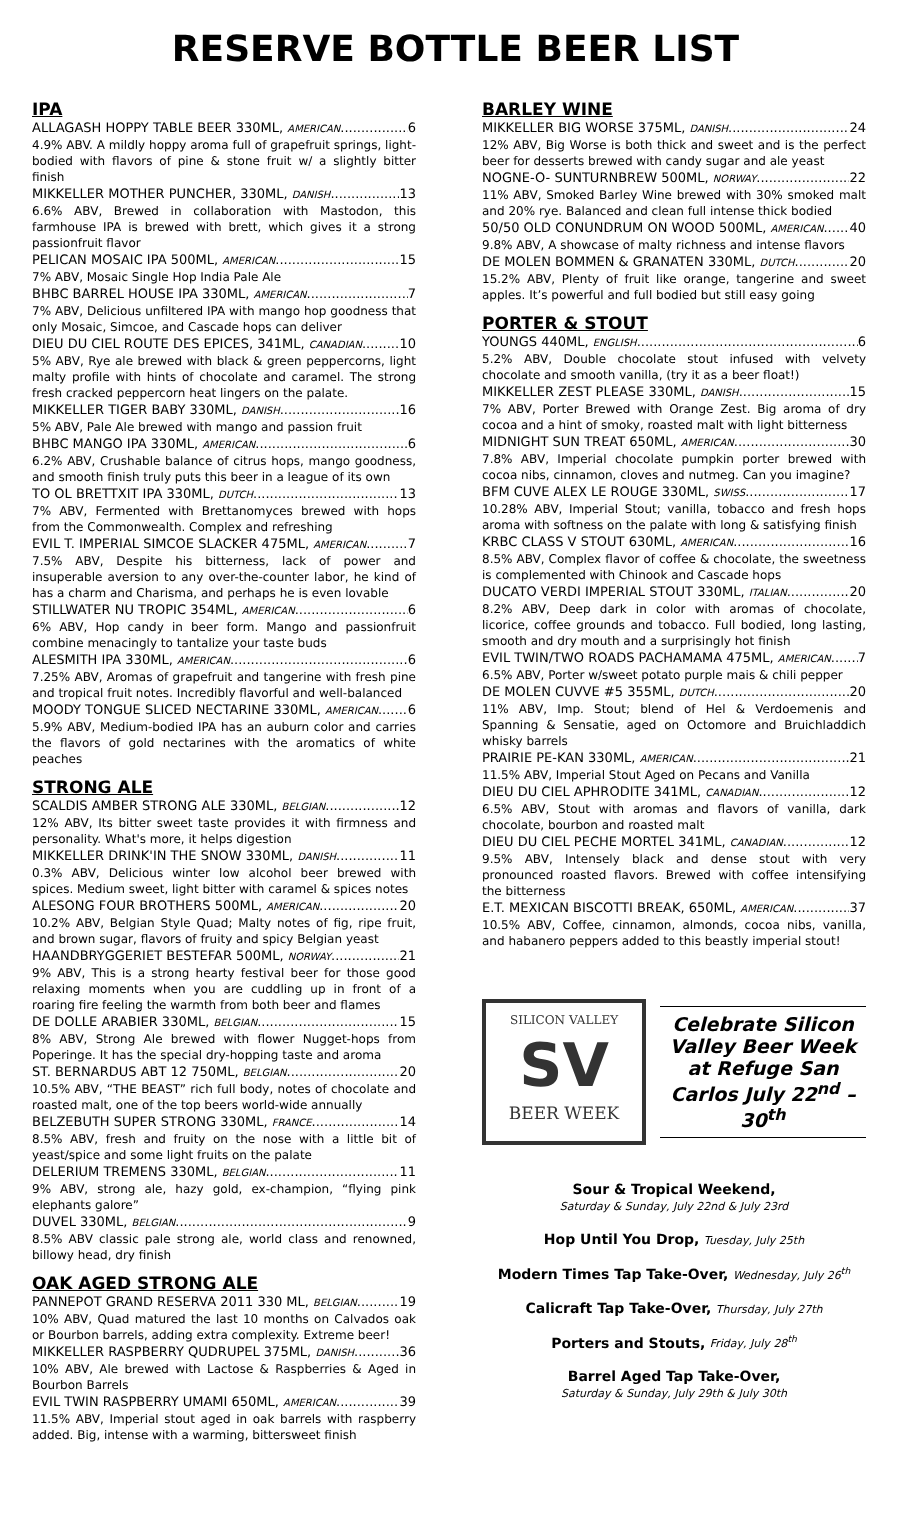RESERVE BOTTLE BEER LIST
IPA
ALLAGASH HOPPY TABLE BEER 330ML, AMERICAN 6
4.9% ABV. A mildly hoppy aroma full of grapefruit springs, light-bodied with flavors of pine & stone fruit w/ a slightly bitter finish
MIKKELLER MOTHER PUNCHER, 330ML, DANISH 13
6.6% ABV, Brewed in collaboration with Mastodon, this farmhouse IPA is brewed with brett, which gives it a strong passionfruit flavor
PELICAN MOSAIC IPA 500ML, AMERICAN 15
7% ABV, Mosaic Single Hop India Pale Ale
BHBC BARREL HOUSE IPA 330ML, AMERICAN 7
7% ABV, Delicious unfiltered IPA with mango hop goodness that only Mosaic, Simcoe, and Cascade hops can deliver
DIEU DU CIEL ROUTE DES EPICES, 341ML, CANADIAN 10
5% ABV, Rye ale brewed with black & green peppercorns, light malty profile with hints of chocolate and caramel. The strong fresh cracked peppercorn heat lingers on the palate.
MIKKELLER TIGER BABY 330ML, DANISH 16
5% ABV, Pale Ale brewed with mango and passion fruit
BHBC MANGO IPA 330ML, AMERICAN 6
6.2% ABV, Crushable balance of citrus hops, mango goodness, and smooth finish truly puts this beer in a league of its own
TO OL BRETTXIT IPA 330ML, DUTCH 13
7% ABV, Fermented with Brettanomyces brewed with hops from the Commonwealth. Complex and refreshing
EVIL T. IMPERIAL SIMCOE SLACKER 475ML, AMERICAN 7
7.5% ABV, Despite his bitterness, lack of power and insuperable aversion to any over-the-counter labor, he kind of has a charm and Charisma, and perhaps he is even lovable
STILLWATER NU TROPIC 354ML, AMERICAN 6
6% ABV, Hop candy in beer form. Mango and passionfruit combine menacingly to tantalize your taste buds
ALESMITH IPA 330ML, AMERICAN 6
7.25% ABV, Aromas of grapefruit and tangerine with fresh pine and tropical fruit notes. Incredibly flavorful and well-balanced
MOODY TONGUE SLICED NECTARINE 330ML, AMERICAN 6
5.9% ABV, Medium-bodied IPA has an auburn color and carries the flavors of gold nectarines with the aromatics of white peaches
STRONG ALE
SCALDIS AMBER STRONG ALE 330ML, BELGIAN 12
12% ABV, Its bitter sweet taste provides it with firmness and personality. What's more, it helps digestion
MIKKELLER DRINK'IN THE SNOW 330ML, DANISH 11
0.3% ABV, Delicious winter low alcohol beer brewed with spices. Medium sweet, light bitter with caramel & spices notes
ALESONG FOUR BROTHERS 500ML, AMERICAN 20
10.2% ABV, Belgian Style Quad; Malty notes of fig, ripe fruit, and brown sugar, flavors of fruity and spicy Belgian yeast
HAANDBRYGGERIET BESTEFAR 500ML, NORWAY 21
9% ABV, This is a strong hearty festival beer for those good relaxing moments when you are cuddling up in front of a roaring fire feeling the warmth from both beer and flames
DE DOLLE ARABIER 330ML, BELGIAN 15
8% ABV, Strong Ale brewed with flower Nugget-hops from Poperinge. It has the special dry-hopping taste and aroma
ST. BERNARDUS ABT 12 750ML, BELGIAN 20
10.5% ABV, “THE BEAST” rich full body, notes of chocolate and roasted malt, one of the top beers world-wide annually
BELZEBUTH SUPER STRONG 330ML, FRANCE 14
8.5% ABV, fresh and fruity on the nose with a little bit of yeast/spice and some light fruits on the palate
DELERIUM TREMENS 330ML, BELGIAN 11
9% ABV, strong ale, hazy gold, ex-champion, “flying pink elephants galore”
DUVEL 330ML, BELGIAN 9
8.5% ABV classic pale strong ale, world class and renowned, billowy head, dry finish
OAK AGED STRONG ALE
PANNEPOT GRAND RESERVA 2011 330 ML, BELGIAN 19
10% ABV, Quad matured the last 10 months on Calvados oak or Bourbon barrels, adding extra complexity. Extreme beer!
MIKKELLER RASPBERRY QUDRUPEL 375ML, DANISH 36
10% ABV, Ale brewed with Lactose & Raspberries & Aged in Bourbon Barrels
EVIL TWIN RASPBERRY UMAMI 650ML, AMERICAN 39
11.5% ABV, Imperial stout aged in oak barrels with raspberry added. Big, intense with a warming, bittersweet finish
BARLEY WINE
MIKKELLER BIG WORSE 375ML, DANISH 24
12% ABV, Big Worse is both thick and sweet and is the perfect beer for desserts brewed with candy sugar and ale yeast
NOGNE-O- SUNTURNBREW 500ML, NORWAY 22
11% ABV, Smoked Barley Wine brewed with 30% smoked malt and 20% rye. Balanced and clean full intense thick bodied
50/50 OLD CONUNDRUM ON WOOD 500ML, AMERICAN 40
9.8% ABV, A showcase of malty richness and intense flavors
DE MOLEN BOMMEN & GRANATEN 330ML, DUTCH 20
15.2% ABV, Plenty of fruit like orange, tangerine and sweet apples. It’s powerful and full bodied but still easy going
PORTER & STOUT
YOUNGS 440ML, ENGLISH 6
5.2% ABV, Double chocolate stout infused with velvety chocolate and smooth vanilla, (try it as a beer float!)
MIKKELLER ZEST PLEASE 330ML, DANISH 15
7% ABV, Porter Brewed with Orange Zest. Big aroma of dry cocoa and a hint of smoky, roasted malt with light bitterness
MIDNIGHT SUN TREAT 650ML, AMERICAN 30
7.8% ABV, Imperial chocolate pumpkin porter brewed with cocoa nibs, cinnamon, cloves and nutmeg. Can you imagine?
BFM CUVE ALEX LE ROUGE 330ML, SWISS 17
10.28% ABV, Imperial Stout; vanilla, tobacco and fresh hops aroma with softness on the palate with long & satisfying finish
KRBC CLASS V STOUT 630ML, AMERICAN 16
8.5% ABV, Complex flavor of coffee & chocolate, the sweetness is complemented with Chinook and Cascade hops
DUCATO VERDI IMPERIAL STOUT 330ML, ITALIAN 20
8.2% ABV, Deep dark in color with aromas of chocolate, licorice, coffee grounds and tobacco. Full bodied, long lasting, smooth and dry mouth and a surprisingly hot finish
EVIL TWIN/TWO ROADS PACHAMAMA 475ML, AMERICAN 7
6.5% ABV, Porter w/sweet potato purple mais & chili pepper
DE MOLEN CUVVE #5 355ML, DUTCH 20
11% ABV, Imp. Stout; blend of Hel & Verdoemenis and Spanning & Sensatie, aged on Octomore and Bruichladdich whisky barrels
PRAIRIE PE-KAN 330ML, AMERICAN 21
11.5% ABV, Imperial Stout Aged on Pecans and Vanilla
DIEU DU CIEL APHRODITE 341ML, CANADIAN 12
6.5% ABV, Stout with aromas and flavors of vanilla, dark chocolate, bourbon and roasted malt
DIEU DU CIEL PECHE MORTEL 341ML, CANADIAN 12
9.5% ABV, Intensely black and dense stout with very pronounced roasted flavors. Brewed with coffee intensifying the bitterness
E.T. MEXICAN BISCOTTI BREAK, 650ML, AMERICAN 37
10.5% ABV, Coffee, cinnamon, almonds, cocoa nibs, vanilla, and habanero peppers added to this beastly imperial stout!
SILICON VALLEY
SV
BEER WEEK
Celebrate Silicon Valley Beer Week at Refuge San Carlos July 22<sup>nd</sup> – 30<sup>th</sup>
Sour & Tropical Weekend,
Saturday & Sunday, July 22nd & July 23rd
Hop Until You Drop, Tuesday, July 25th
Modern Times Tap Take-Over, Wednesday, July 26<sup>th</sup>
Calicraft Tap Take-Over, Thursday, July 27th
Porters and Stouts, Friday, July 28<sup>th</sup>
Barrel Aged Tap Take-Over,
Saturday & Sunday, July 29th & July 30th